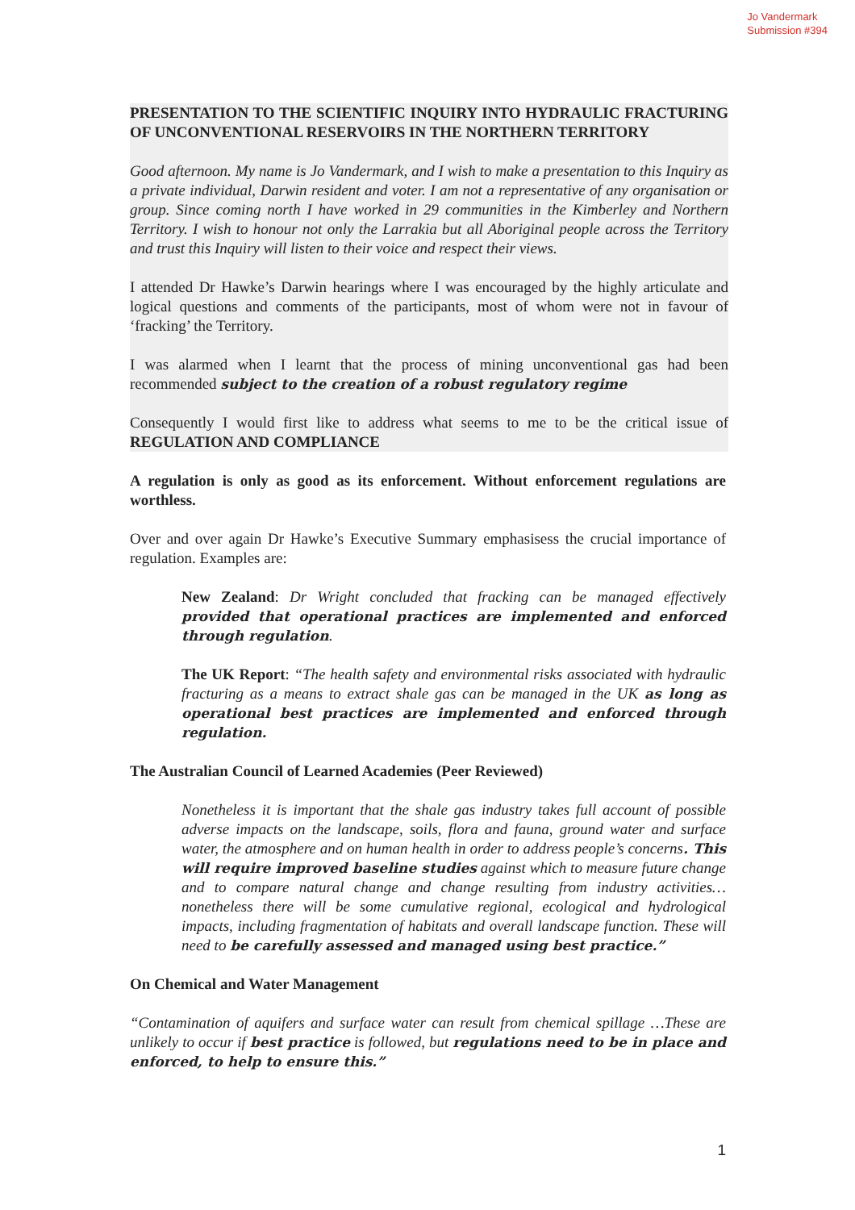Jo Vandermark
Submission #394
PRESENTATION TO THE SCIENTIFIC INQUIRY INTO HYDRAULIC FRACTURING OF UNCONVENTIONAL RESERVOIRS IN THE NORTHERN TERRITORY
Good afternoon. My name is Jo Vandermark, and I wish to make a presentation to this Inquiry as a private individual, Darwin resident and voter. I am not a representative of any organisation or group. Since coming north I have worked in 29 communities in the Kimberley and Northern Territory. I wish to honour not only the Larrakia but all Aboriginal people across the Territory and trust this Inquiry will listen to their voice and respect their views.
I attended Dr Hawke’s Darwin hearings where I was encouraged by the highly articulate and logical questions and comments of the participants, most of whom were not in favour of ‘fracking’ the Territory.
I was alarmed when I learnt that the process of mining unconventional gas had been recommended subject to the creation of a robust regulatory regime
Consequently I would first like to address what seems to me to be the critical issue of REGULATION AND COMPLIANCE
A regulation is only as good as its enforcement. Without enforcement regulations are worthless.
Over and over again Dr Hawke’s Executive Summary emphasisess the crucial importance of regulation. Examples are:
New Zealand: Dr Wright concluded that fracking can be managed effectively provided that operational practices are implemented and enforced through regulation.
The UK Report: “The health safety and environmental risks associated with hydraulic fracturing as a means to extract shale gas can be managed in the UK as long as operational best practices are implemented and enforced through regulation.
The Australian Council of Learned Academies (Peer Reviewed)
Nonetheless it is important that the shale gas industry takes full account of possible adverse impacts on the landscape, soils, flora and fauna, ground water and surface water, the atmosphere and on human health in order to address people’s concerns. This will require improved baseline studies against which to measure future change and to compare natural change and change resulting from industry activities…nonetheless there will be some cumulative regional, ecological and hydrological impacts, including fragmentation of habitats and overall landscape function. These will need to be carefully assessed and managed using best practice.”
On Chemical and Water Management
“Contamination of aquifers and surface water can result from chemical spillage …These are unlikely to occur if best practice is followed, but regulations need to be in place and enforced, to help to ensure this.”
1